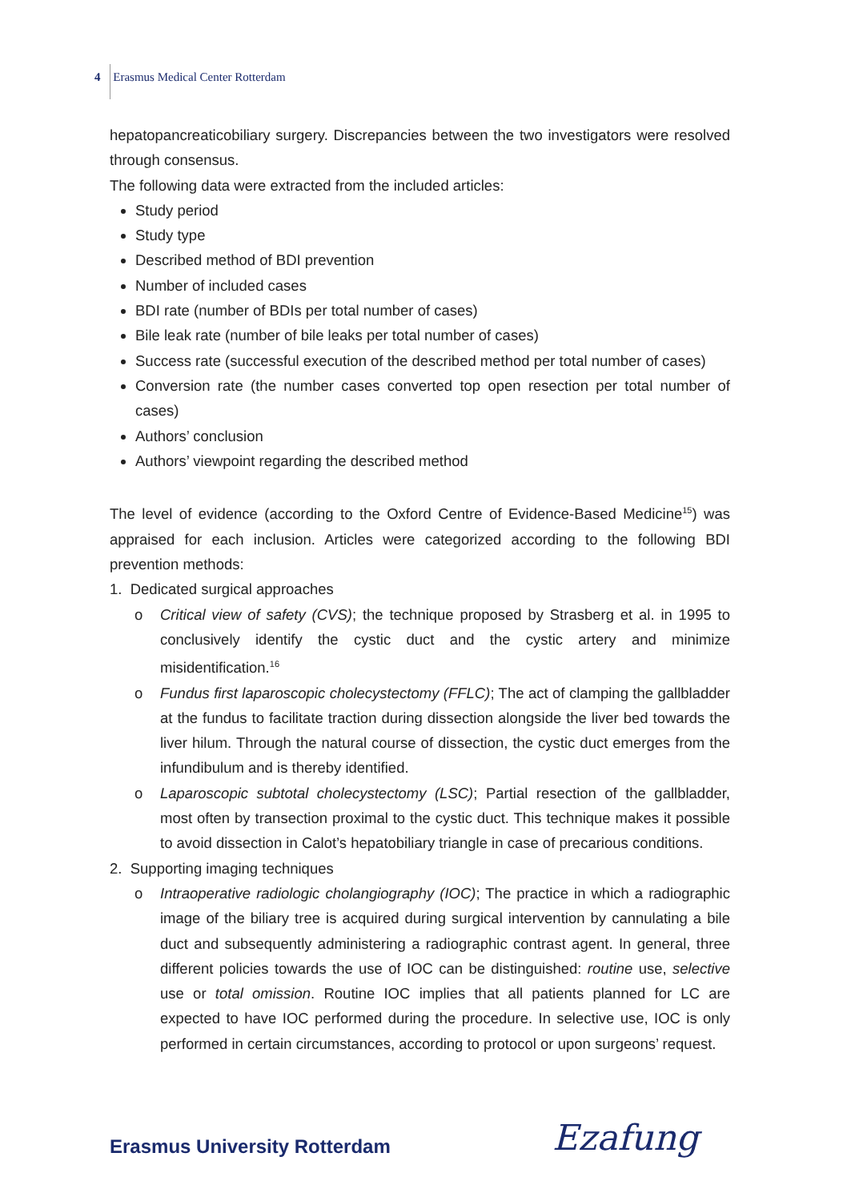4 Erasmus Medical Center Rotterdam
hepatopancreaticobiliary surgery. Discrepancies between the two investigators were resolved through consensus.
The following data were extracted from the included articles:
Study period
Study type
Described method of BDI prevention
Number of included cases
BDI rate (number of BDIs per total number of cases)
Bile leak rate (number of bile leaks per total number of cases)
Success rate (successful execution of the described method per total number of cases)
Conversion rate (the number cases converted top open resection per total number of cases)
Authors’ conclusion
Authors’ viewpoint regarding the described method
The level of evidence (according to the Oxford Centre of Evidence-Based Medicine<sup>15</sup>) was appraised for each inclusion. Articles were categorized according to the following BDI prevention methods:
1. Dedicated surgical approaches
o Critical view of safety (CVS); the technique proposed by Strasberg et al. in 1995 to conclusively identify the cystic duct and the cystic artery and minimize misidentification.<sup>16</sup>
o Fundus first laparoscopic cholecystectomy (FFLC); The act of clamping the gallbladder at the fundus to facilitate traction during dissection alongside the liver bed towards the liver hilum. Through the natural course of dissection, the cystic duct emerges from the infundibulum and is thereby identified.
o Laparoscopic subtotal cholecystectomy (LSC); Partial resection of the gallbladder, most often by transection proximal to the cystic duct. This technique makes it possible to avoid dissection in Calot’s hepatobiliary triangle in case of precarious conditions.
2. Supporting imaging techniques
o Intraoperative radiologic cholangiography (IOC); The practice in which a radiographic image of the biliary tree is acquired during surgical intervention by cannulating a bile duct and subsequently administering a radiographic contrast agent. In general, three different policies towards the use of IOC can be distinguished: routine use, selective use or total omission. Routine IOC implies that all patients planned for LC are expected to have IOC performed during the procedure. In selective use, IOC is only performed in certain circumstances, according to protocol or upon surgeons’ request.
Erasmus University Rotterdam Ezafung